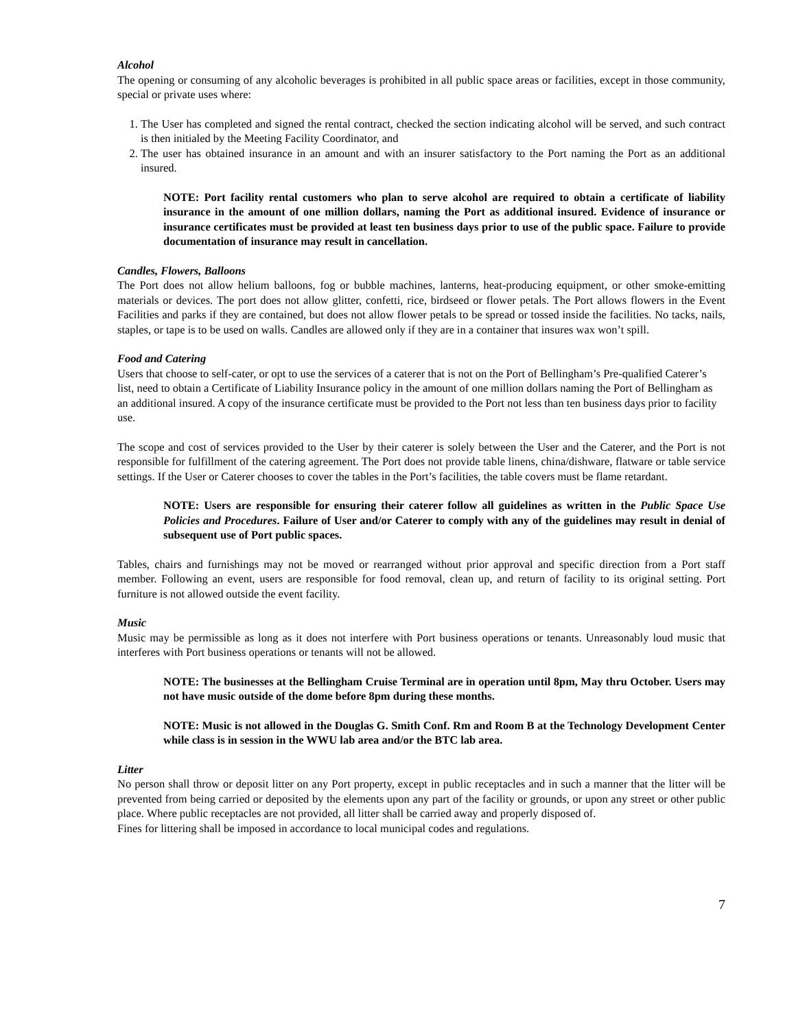Alcohol
The opening or consuming of any alcoholic beverages is prohibited in all public space areas or facilities, except in those community, special or private uses where:
1. The User has completed and signed the rental contract, checked the section indicating alcohol will be served, and such contract is then initialed by the Meeting Facility Coordinator, and
2. The user has obtained insurance in an amount and with an insurer satisfactory to the Port naming the Port as an additional insured.
NOTE: Port facility rental customers who plan to serve alcohol are required to obtain a certificate of liability insurance in the amount of one million dollars, naming the Port as additional insured. Evidence of insurance or insurance certificates must be provided at least ten business days prior to use of the public space. Failure to provide documentation of insurance may result in cancellation.
Candles, Flowers, Balloons
The Port does not allow helium balloons, fog or bubble machines, lanterns, heat-producing equipment, or other smoke-emitting materials or devices. The port does not allow glitter, confetti, rice, birdseed or flower petals. The Port allows flowers in the Event Facilities and parks if they are contained, but does not allow flower petals to be spread or tossed inside the facilities. No tacks, nails, staples, or tape is to be used on walls. Candles are allowed only if they are in a container that insures wax won’t spill.
Food and Catering
Users that choose to self-cater, or opt to use the services of a caterer that is not on the Port of Bellingham’s Pre-qualified Caterer’s list, need to obtain a Certificate of Liability Insurance policy in the amount of one million dollars naming the Port of Bellingham as an additional insured. A copy of the insurance certificate must be provided to the Port not less than ten business days prior to facility use.
The scope and cost of services provided to the User by their caterer is solely between the User and the Caterer, and the Port is not responsible for fulfillment of the catering agreement. The Port does not provide table linens, china/dishware, flatware or table service settings. If the User or Caterer chooses to cover the tables in the Port’s facilities, the table covers must be flame retardant.
NOTE: Users are responsible for ensuring their caterer follow all guidelines as written in the Public Space Use Policies and Procedures. Failure of User and/or Caterer to comply with any of the guidelines may result in denial of subsequent use of Port public spaces.
Tables, chairs and furnishings may not be moved or rearranged without prior approval and specific direction from a Port staff member. Following an event, users are responsible for food removal, clean up, and return of facility to its original setting. Port furniture is not allowed outside the event facility.
Music
Music may be permissible as long as it does not interfere with Port business operations or tenants. Unreasonably loud music that interferes with Port business operations or tenants will not be allowed.
NOTE: The businesses at the Bellingham Cruise Terminal are in operation until 8pm, May thru October. Users may not have music outside of the dome before 8pm during these months.
NOTE: Music is not allowed in the Douglas G. Smith Conf. Rm and Room B at the Technology Development Center while class is in session in the WWU lab area and/or the BTC lab area.
Litter
No person shall throw or deposit litter on any Port property, except in public receptacles and in such a manner that the litter will be prevented from being carried or deposited by the elements upon any part of the facility or grounds, or upon any street or other public place. Where public receptacles are not provided, all litter shall be carried away and properly disposed of.
Fines for littering shall be imposed in accordance to local municipal codes and regulations.
7